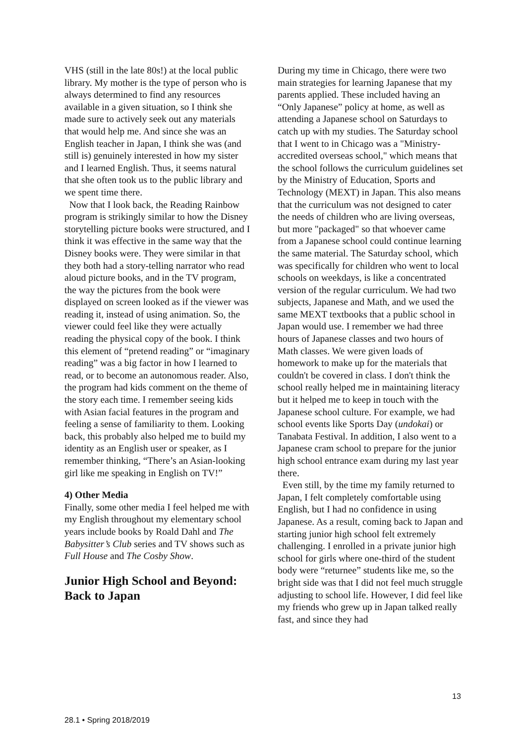VHS (still in the late 80s!) at the local public library. My mother is the type of person who is always determined to find any resources available in a given situation, so I think she made sure to actively seek out any materials that would help me. And since she was an English teacher in Japan, I think she was (and still is) genuinely interested in how my sister and I learned English. Thus, it seems natural that she often took us to the public library and we spent time there.
Now that I look back, the Reading Rainbow program is strikingly similar to how the Disney storytelling picture books were structured, and I think it was effective in the same way that the Disney books were. They were similar in that they both had a story-telling narrator who read aloud picture books, and in the TV program, the way the pictures from the book were displayed on screen looked as if the viewer was reading it, instead of using animation. So, the viewer could feel like they were actually reading the physical copy of the book. I think this element of “pretend reading” or “imaginary reading” was a big factor in how I learned to read, or to become an autonomous reader. Also, the program had kids comment on the theme of the story each time. I remember seeing kids with Asian facial features in the program and feeling a sense of familiarity to them. Looking back, this probably also helped me to build my identity as an English user or speaker, as I remember thinking, “There’s an Asian-looking girl like me speaking in English on TV!”
4) Other Media
Finally, some other media I feel helped me with my English throughout my elementary school years include books by Roald Dahl and The Babysitter’s Club series and TV shows such as Full House and The Cosby Show.
Junior High School and Beyond: Back to Japan
During my time in Chicago, there were two main strategies for learning Japanese that my parents applied. These included having an “Only Japanese” policy at home, as well as attending a Japanese school on Saturdays to catch up with my studies. The Saturday school that I went to in Chicago was a "Ministry-accredited overseas school," which means that the school follows the curriculum guidelines set by the Ministry of Education, Sports and Technology (MEXT) in Japan. This also means that the curriculum was not designed to cater the needs of children who are living overseas, but more "packaged" so that whoever came from a Japanese school could continue learning the same material. The Saturday school, which was specifically for children who went to local schools on weekdays, is like a concentrated version of the regular curriculum. We had two subjects, Japanese and Math, and we used the same MEXT textbooks that a public school in Japan would use. I remember we had three hours of Japanese classes and two hours of Math classes. We were given loads of homework to make up for the materials that couldn't be covered in class. I don't think the school really helped me in maintaining literacy but it helped me to keep in touch with the Japanese school culture. For example, we had school events like Sports Day (undokai) or Tanabata Festival. In addition, I also went to a Japanese cram school to prepare for the junior high school entrance exam during my last year there.
Even still, by the time my family returned to Japan, I felt completely comfortable using English, but I had no confidence in using Japanese. As a result, coming back to Japan and starting junior high school felt extremely challenging. I enrolled in a private junior high school for girls where one-third of the student body were “returnee” students like me, so the bright side was that I did not feel much struggle adjusting to school life. However, I did feel like my friends who grew up in Japan talked really fast, and since they had
13
28.1 • Spring 2018/2019